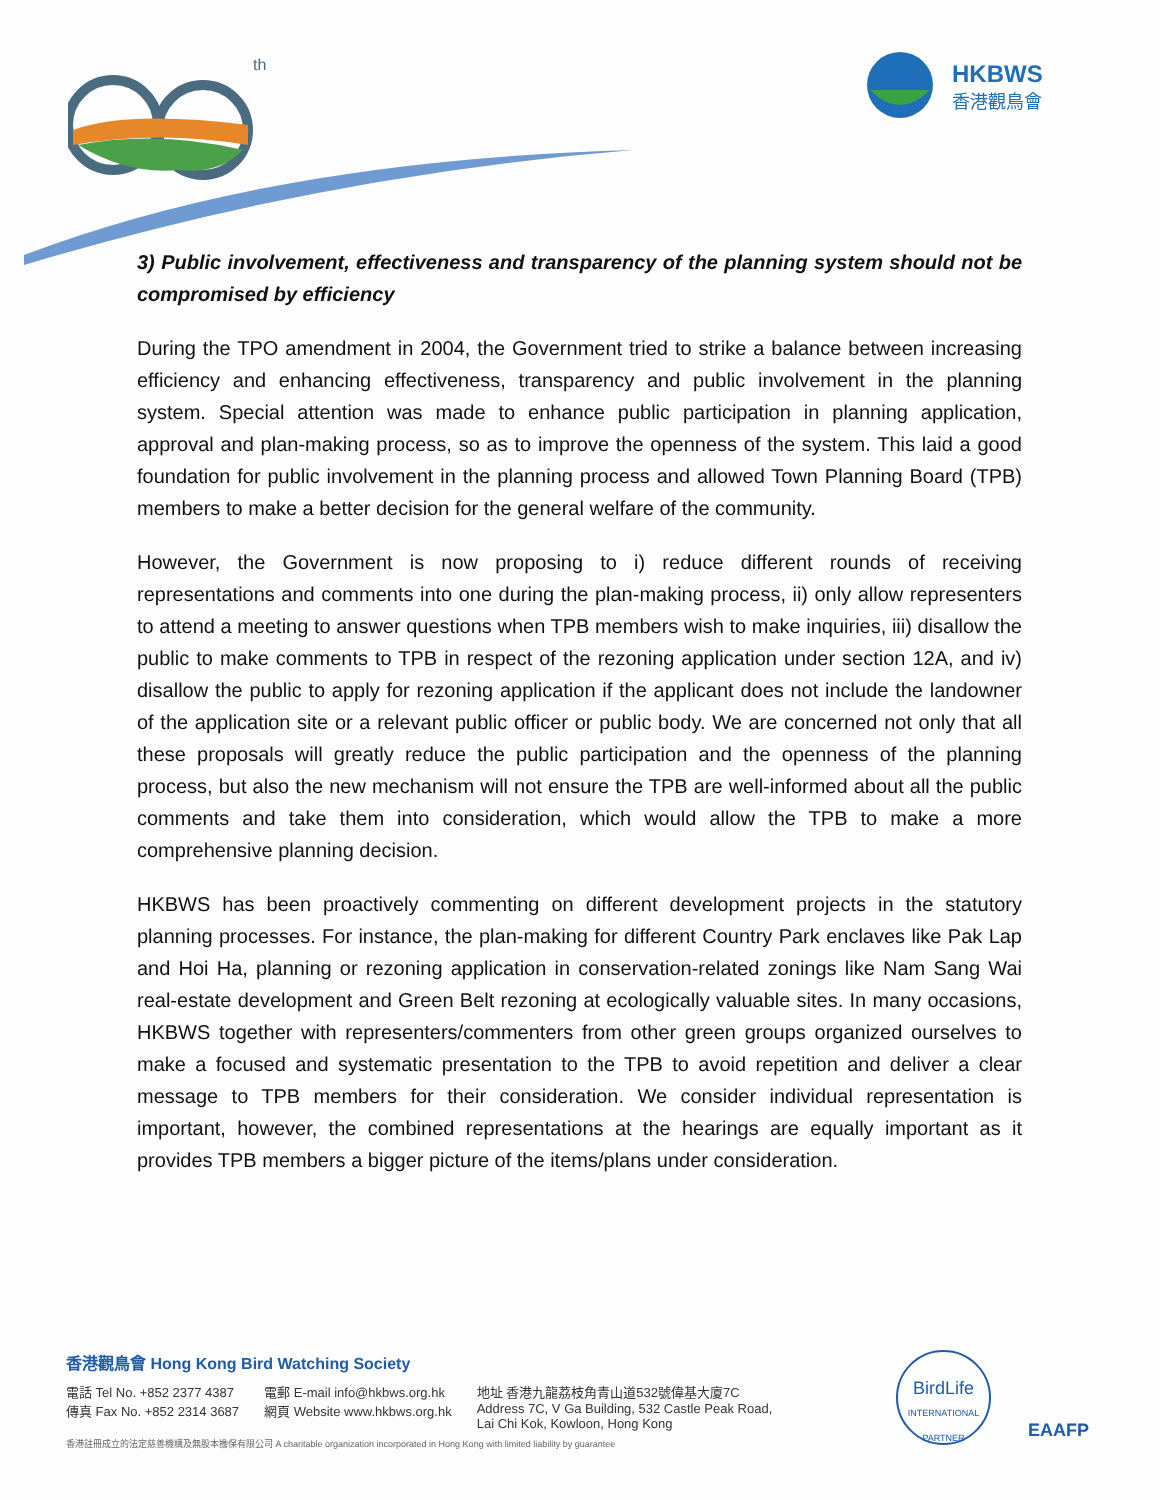th
HKBWS
香港觀鳥會
3) Public involvement, effectiveness and transparency of the planning system should not be compromised by efficiency
During the TPO amendment in 2004, the Government tried to strike a balance between increasing efficiency and enhancing effectiveness, transparency and public involvement in the planning system. Special attention was made to enhance public participation in planning application, approval and plan-making process, so as to improve the openness of the system. This laid a good foundation for public involvement in the planning process and allowed Town Planning Board (TPB) members to make a better decision for the general welfare of the community.
However, the Government is now proposing to i) reduce different rounds of receiving representations and comments into one during the plan-making process, ii) only allow representers to attend a meeting to answer questions when TPB members wish to make inquiries, iii) disallow the public to make comments to TPB in respect of the rezoning application under section 12A, and iv) disallow the public to apply for rezoning application if the applicant does not include the landowner of the application site or a relevant public officer or public body. We are concerned not only that all these proposals will greatly reduce the public participation and the openness of the planning process, but also the new mechanism will not ensure the TPB are well-informed about all the public comments and take them into consideration, which would allow the TPB to make a more comprehensive planning decision.
HKBWS has been proactively commenting on different development projects in the statutory planning processes. For instance, the plan-making for different Country Park enclaves like Pak Lap and Hoi Ha, planning or rezoning application in conservation-related zonings like Nam Sang Wai real-estate development and Green Belt rezoning at ecologically valuable sites. In many occasions, HKBWS together with representers/commenters from other green groups organized ourselves to make a focused and systematic presentation to the TPB to avoid repetition and deliver a clear message to TPB members for their consideration. We consider individual representation is important, however, the combined representations at the hearings are equally important as it provides TPB members a bigger picture of the items/plans under consideration.
香港觀鳥會 Hong Kong Bird Watching Society
電話 Tel No. +852 2377 4387
傳真 Fax No. +852 2314 3687
電郵 E-mail info@hkbws.org.hk
網頁 Website www.hkbws.org.hk
地址 香港九龍荔枝角青山道532號偉基大廈7C
Address 7C, V Ga Building, 532 Castle Peak Road,
Lai Chi Kok, Kowloon, Hong Kong
香港註冊成立的法定慈善機構及無股本擔保有限公司 A charitable organization incorporated in Hong Kong with limited liability by guarantee
BirdLife
INTERNATIONAL
PARTNER
EAAFP